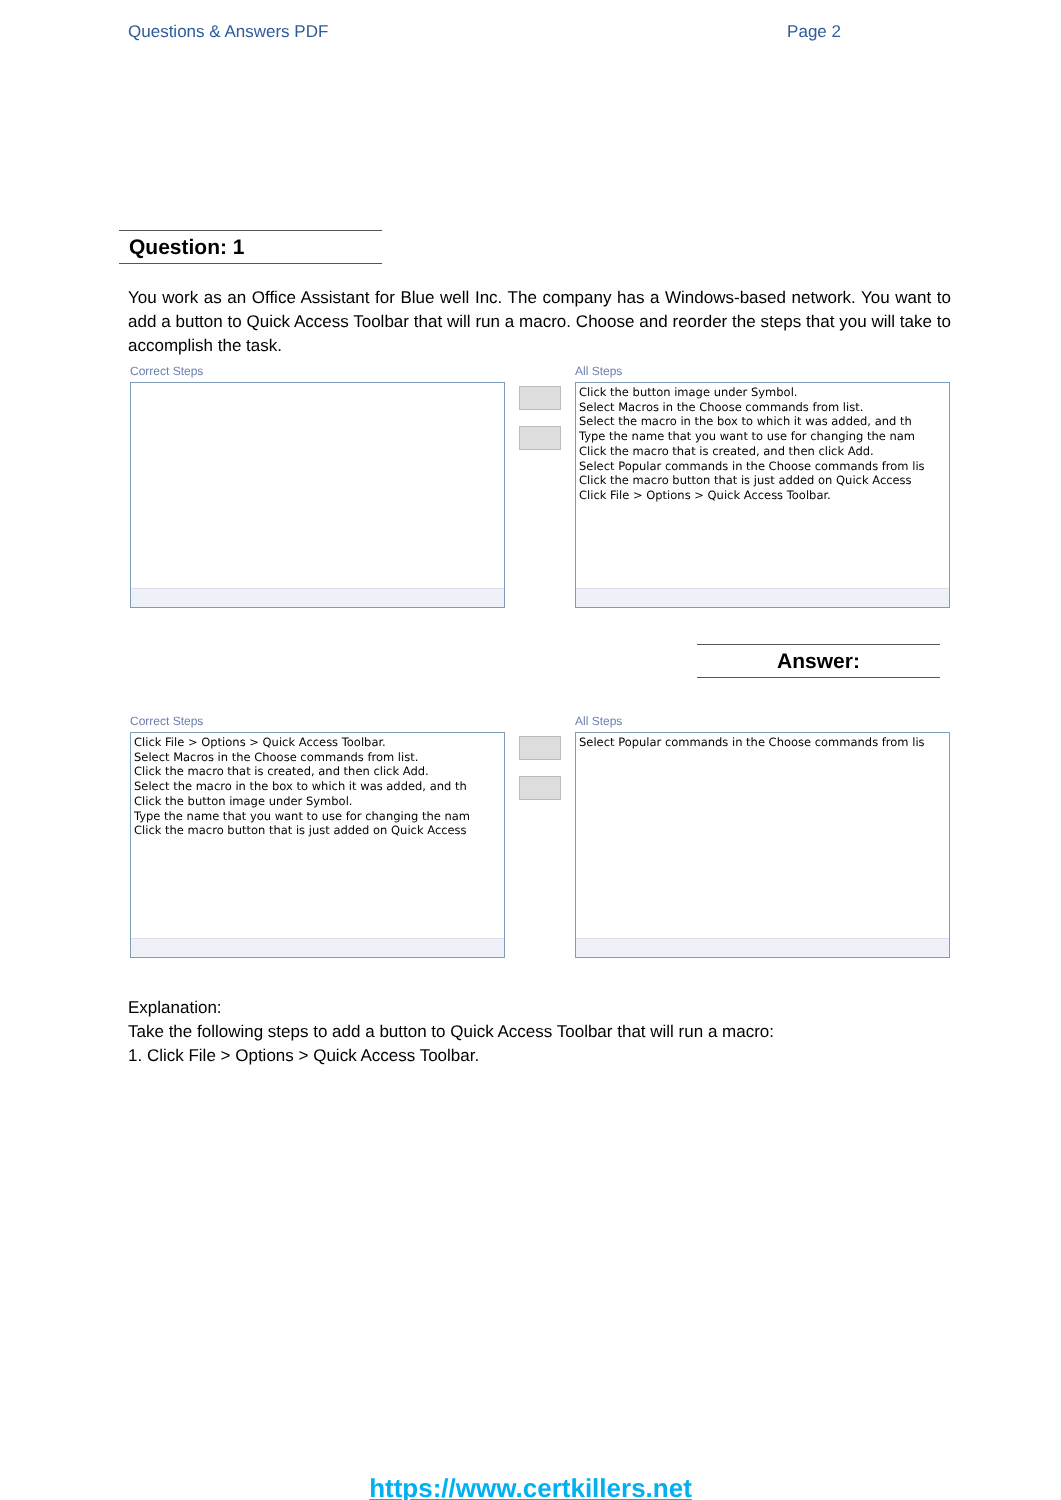Questions & Answers PDF Page 2
Question: 1
You work as an Office Assistant for Blue well Inc. The company has a Windows-based network. You want to add a button to Quick Access Toolbar that will run a macro. Choose and reorder the steps that you will take to accomplish the task.
Correct Steps All Steps
Click the button image under Symbol.
Select Macros in the Choose commands from list.
Select the macro in the box to which it was added, and th
Type the name that you want to use for changing the nam
Click the macro that is created, and then click Add.
Select Popular commands in the Choose commands from lis
Click the macro button that is just added on Quick Access
Click File > Options > Quick Access Toolbar.
Answer:
Correct Steps
Click File > Options > Quick Access Toolbar.
Select Macros in the Choose commands from list.
Click the macro that is created, and then click Add.
Select the macro in the box to which it was added, and th
Click the button image under Symbol.
Type the name that you want to use for changing the nam
Click the macro button that is just added on Quick Access
All Steps
Select Popular commands in the Choose commands from lis
Explanation:
Take the following steps to add a button to Quick Access Toolbar that will run a macro:
1. Click File > Options > Quick Access Toolbar.
https://www.certkillers.net